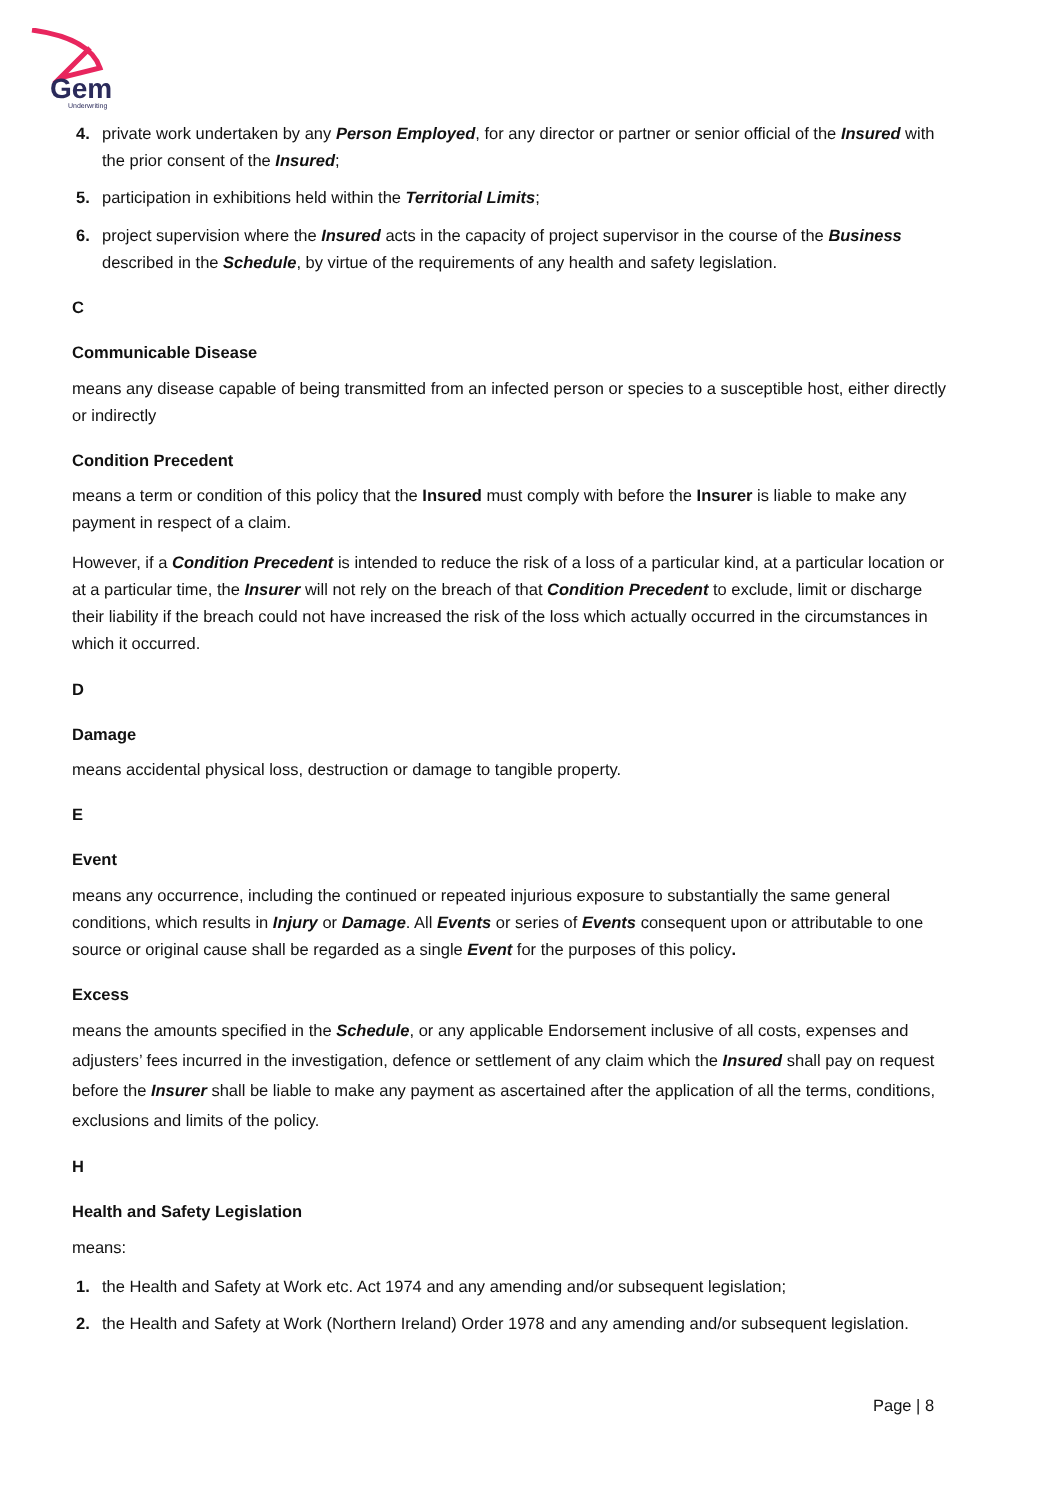Gem
Underwriting
4. private work undertaken by any Person Employed, for any director or partner or senior official of the Insured with the prior consent of the Insured;
5. participation in exhibitions held within the Territorial Limits;
6. project supervision where the Insured acts in the capacity of project supervisor in the course of the Business described in the Schedule, by virtue of the requirements of any health and safety legislation.
C
Communicable Disease
means any disease capable of being transmitted from an infected person or species to a susceptible host, either directly or indirectly
Condition Precedent
means a term or condition of this policy that the Insured must comply with before the Insurer is liable to make any payment in respect of a claim.
However, if a Condition Precedent is intended to reduce the risk of a loss of a particular kind, at a particular location or at a particular time, the Insurer will not rely on the breach of that Condition Precedent to exclude, limit or discharge their liability if the breach could not have increased the risk of the loss which actually occurred in the circumstances in which it occurred.
D
Damage
means accidental physical loss, destruction or damage to tangible property.
E
Event
means any occurrence, including the continued or repeated injurious exposure to substantially the same general conditions, which results in Injury or Damage. All Events or series of Events consequent upon or attributable to one source or original cause shall be regarded as a single Event for the purposes of this policy.
Excess
means the amounts specified in the Schedule, or any applicable Endorsement inclusive of all costs, expenses and adjusters’ fees incurred in the investigation, defence or settlement of any claim which the Insured shall pay on request before the Insurer shall be liable to make any payment as ascertained after the application of all the terms, conditions, exclusions and limits of the policy.
H
Health and Safety Legislation
means:
1. the Health and Safety at Work etc. Act 1974 and any amending and/or subsequent legislation;
2. the Health and Safety at Work (Northern Ireland) Order 1978 and any amending and/or subsequent legislation.
Page | 8